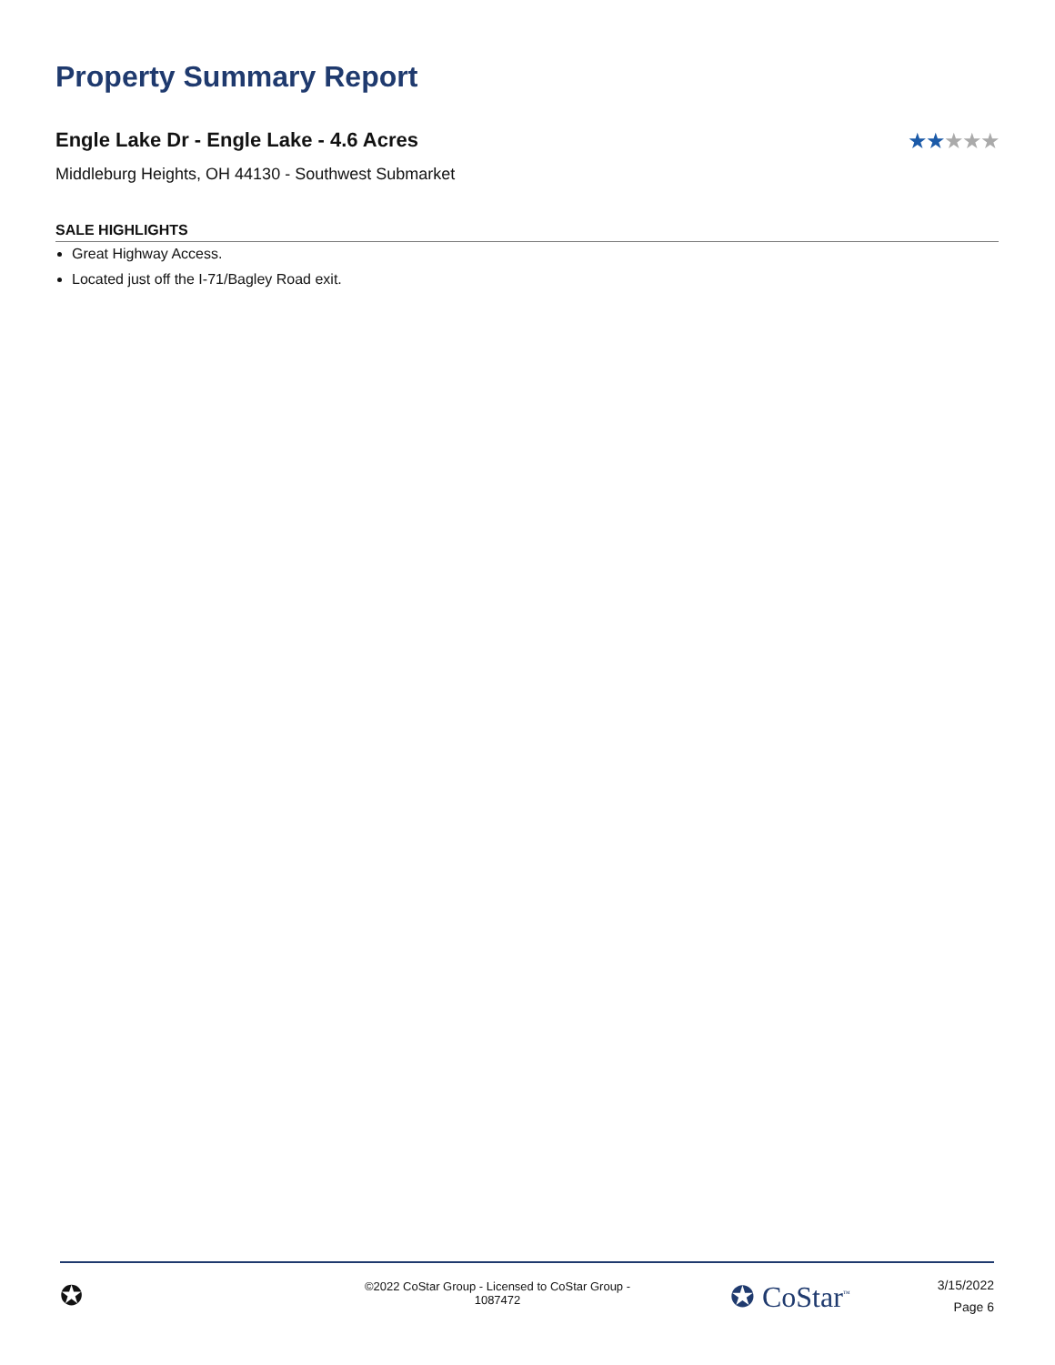Property Summary Report
Engle Lake Dr - Engle Lake - 4.6 Acres
★★★★★
Middleburg Heights, OH 44130 - Southwest Submarket
SALE HIGHLIGHTS
Great Highway Access.
Located just off the I-71/Bagley Road exit.
✪
©2022 CoStar Group - Licensed to CoStar Group - 1087472
✪ CoStar<sup>™</sup>
3/15/2022
Page 6